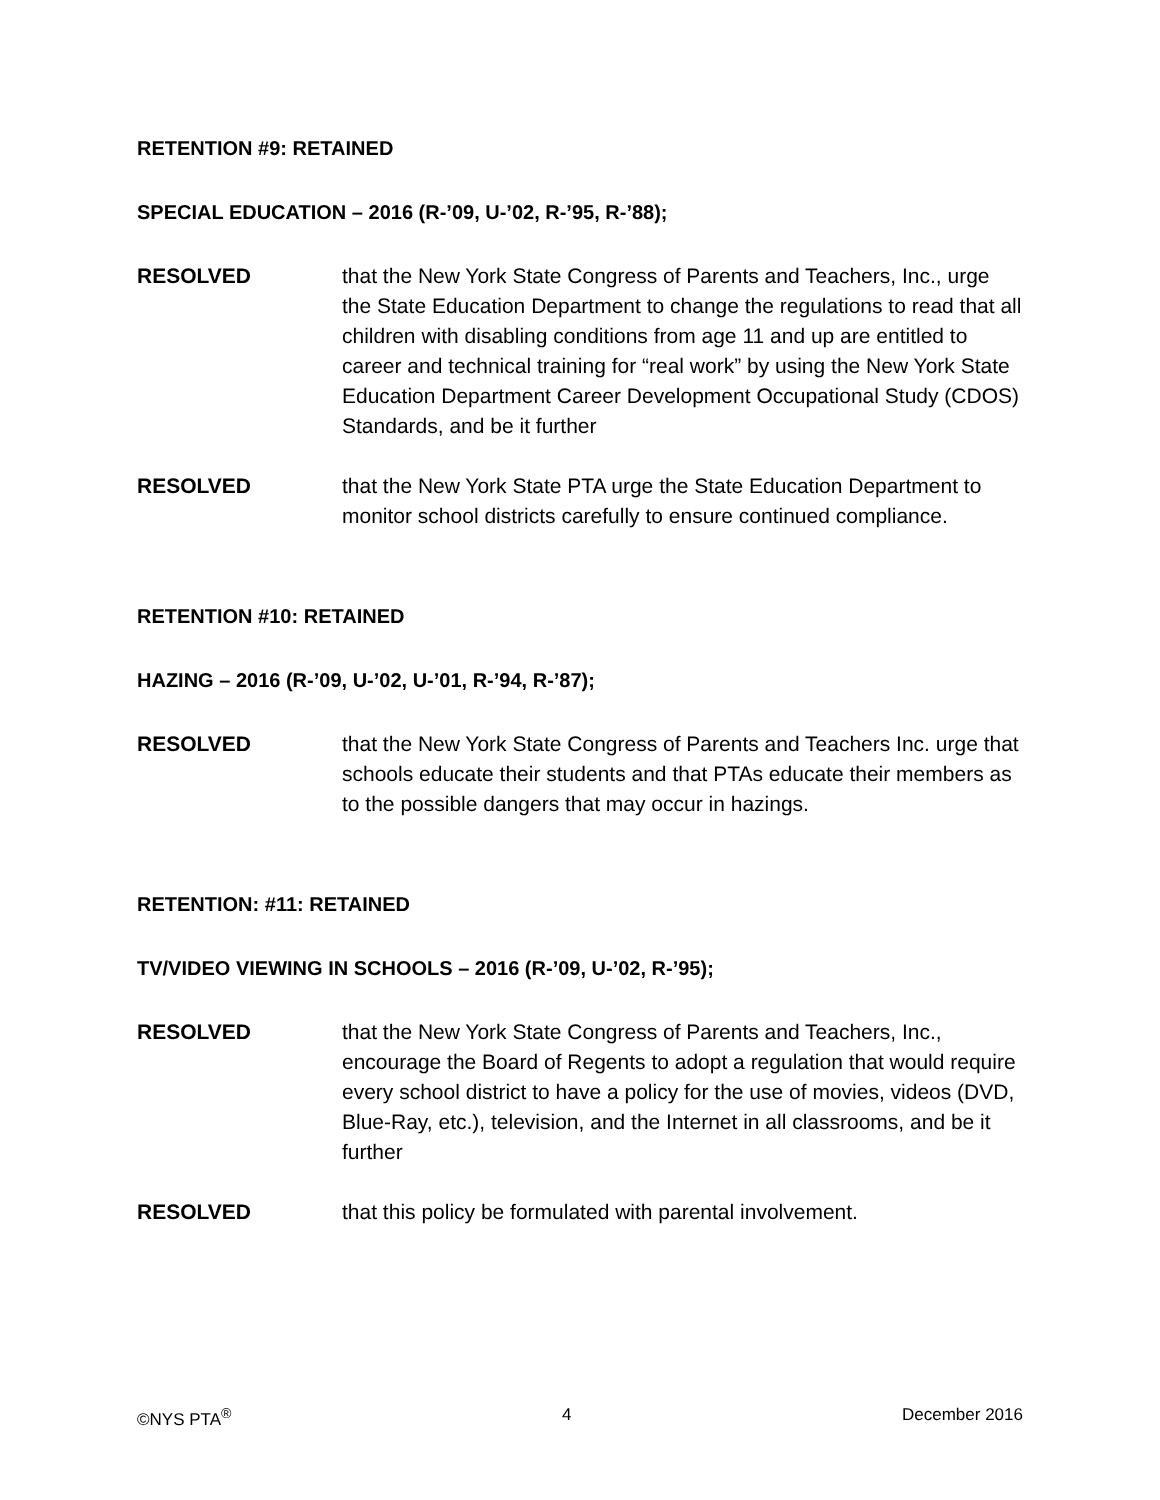RETENTION #9: RETAINED
SPECIAL EDUCATION – 2016 (R-’09, U-’02, R-’95, R-’88);
RESOLVED that the New York State Congress of Parents and Teachers, Inc., urge the State Education Department to change the regulations to read that all children with disabling conditions from age 11 and up are entitled to career and technical training for “real work” by using the New York State Education Department Career Development Occupational Study (CDOS) Standards, and be it further
RESOLVED that the New York State PTA urge the State Education Department to monitor school districts carefully to ensure continued compliance.
RETENTION #10: RETAINED
HAZING – 2016 (R-’09, U-’02, U-’01, R-’94, R-’87);
RESOLVED that the New York State Congress of Parents and Teachers Inc. urge that schools educate their students and that PTAs educate their members as to the possible dangers that may occur in hazings.
RETENTION: #11: RETAINED
TV/VIDEO VIEWING IN SCHOOLS – 2016 (R-’09, U-’02, R-’95);
RESOLVED that the New York State Congress of Parents and Teachers, Inc., encourage the Board of Regents to adopt a regulation that would require every school district to have a policy for the use of movies, videos (DVD, Blue-Ray, etc.), television, and the Internet in all classrooms, and be it further
RESOLVED that this policy be formulated with parental involvement.
©NYS PTA<sup>®</sup> 4 December 2016